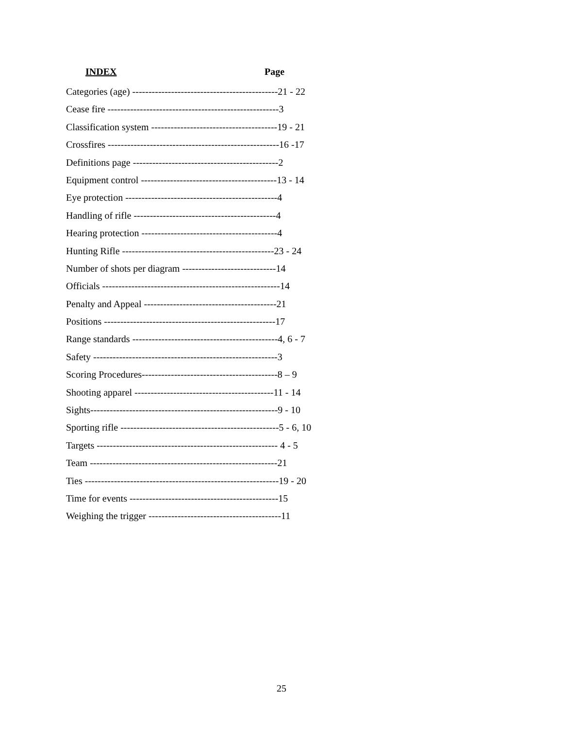INDEX Page
Categories (age) ---------------------------------------------21 - 22
Cease fire -----------------------------------------------------3
Classification system ---------------------------------------19 - 21
Crossfires -----------------------------------------------------16 -17
Definitions page ---------------------------------------------2
Equipment control ------------------------------------------13 - 14
Eye protection -----------------------------------------------4
Handling of rifle --------------------------------------------4
Hearing protection ------------------------------------------4
Hunting Rifle -----------------------------------------------23 - 24
Number of shots per diagram -----------------------------14
Officials -------------------------------------------------------14
Penalty and Appeal -----------------------------------------21
Positions -----------------------------------------------------17
Range standards ---------------------------------------------4, 6 - 7
Safety ---------------------------------------------------------3
Scoring Procedures------------------------------------------8 – 9
Shooting apparel -------------------------------------------11 - 14
Sights----------------------------------------------------------9 - 10
Sporting rifle -------------------------------------------------5 - 6, 10
Targets -------------------------------------------------------- 4 - 5
Team ----------------------------------------------------------21
Ties ------------------------------------------------------------19 - 20
Time for events ----------------------------------------------15
Weighing the trigger -----------------------------------------11
25